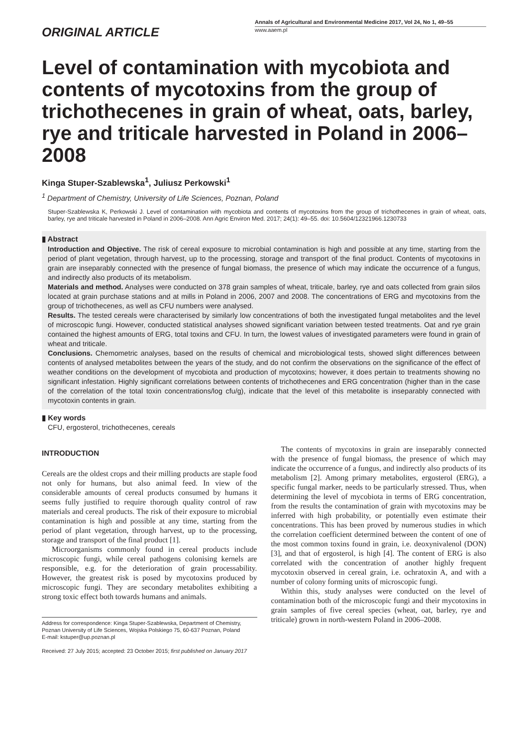ORIGINAL ARTICLE
Annals of Agricultural and Environmental Medicine 2017, Vol 24, No 1, 49–55
www.aaem.pl
Level of contamination with mycobiota and contents of mycotoxins from the group of trichothecenes in grain of wheat, oats, barley, rye and triticale harvested in Poland in 2006–2008
Kinga Stuper-Szablewska<sup>1</sup>, Juliusz Perkowski<sup>1</sup>
<sup>1</sup> Department of Chemistry, University of Life Sciences, Poznan, Poland
Stuper-Szablewska K, Perkowski J. Level of contamination with mycobiota and contents of mycotoxins from the group of trichothecenes in grain of wheat, oats, barley, rye and triticale harvested in Poland in 2006–2008. Ann Agric Environ Med. 2017; 24(1): 49–55. doi: 10.5604/12321966.1230733
▮ Abstract
Introduction and Objective. The risk of cereal exposure to microbial contamination is high and possible at any time, starting from the period of plant vegetation, through harvest, up to the processing, storage and transport of the final product. Contents of mycotoxins in grain are inseparably connected with the presence of fungal biomass, the presence of which may indicate the occurrence of a fungus, and indirectly also products of its metabolism.
Materials and method. Analyses were conducted on 378 grain samples of wheat, triticale, barley, rye and oats collected from grain silos located at grain purchase stations and at mills in Poland in 2006, 2007 and 2008. The concentrations of ERG and mycotoxins from the group of trichothecenes, as well as CFU numbers were analysed.
Results. The tested cereals were characterised by similarly low concentrations of both the investigated fungal metabolites and the level of microscopic fungi. However, conducted statistical analyses showed significant variation between tested treatments. Oat and rye grain contained the highest amounts of ERG, total toxins and CFU. In turn, the lowest values of investigated parameters were found in grain of wheat and triticale.
Conclusions. Chemometric analyses, based on the results of chemical and microbiological tests, showed slight differences between contents of analysed metabolites between the years of the study, and do not confirm the observations on the significance of the effect of weather conditions on the development of mycobiota and production of mycotoxins; however, it does pertain to treatments showing no significant infestation. Highly significant correlations between contents of trichothecenes and ERG concentration (higher than in the case of the correlation of the total toxin concentrations/log cfu/g), indicate that the level of this metabolite is inseparably connected with mycotoxin contents in grain.
▮ Key words
CFU, ergosterol, trichothecenes, cereals
INTRODUCTION
Cereals are the oldest crops and their milling products are staple food not only for humans, but also animal feed. In view of the considerable amounts of cereal products consumed by humans it seems fully justified to require thorough quality control of raw materials and cereal products. The risk of their exposure to microbial contamination is high and possible at any time, starting from the period of plant vegetation, through harvest, up to the processing, storage and transport of the final product [1].
Microorganisms commonly found in cereal products include microscopic fungi, while cereal pathogens colonising kernels are responsible, e.g. for the deterioration of grain processability. However, the greatest risk is posed by mycotoxins produced by microscopic fungi. They are secondary metabolites exhibiting a strong toxic effect both towards humans and animals.
Address for correspondence: Kinga Stuper-Szablewska, Department of Chemistry, Poznan University of Life Sciences, Wojska Polskiego 75, 60-637 Poznan, Poland
E-mail: kstuper@up.poznan.pl
Received: 27 July 2015; accepted: 23 October 2015; first published on January 2017
The contents of mycotoxins in grain are inseparably connected with the presence of fungal biomass, the presence of which may indicate the occurrence of a fungus, and indirectly also products of its metabolism [2]. Among primary metabolites, ergosterol (ERG), a specific fungal marker, needs to be particularly stressed. Thus, when determining the level of mycobiota in terms of ERG concentration, from the results the contamination of grain with mycotoxins may be inferred with high probability, or potentially even estimate their concentrations. This has been proved by numerous studies in which the correlation coefficient determined between the content of one of the most common toxins found in grain, i.e. deoxynivalenol (DON) [3], and that of ergosterol, is high [4]. The content of ERG is also correlated with the concentration of another highly frequent mycotoxin observed in cereal grain, i.e. ochratoxin A, and with a number of colony forming units of microscopic fungi.
Within this, study analyses were conducted on the level of contamination both of the microscopic fungi and their mycotoxins in grain samples of five cereal species (wheat, oat, barley, rye and triticale) grown in north-western Poland in 2006–2008.